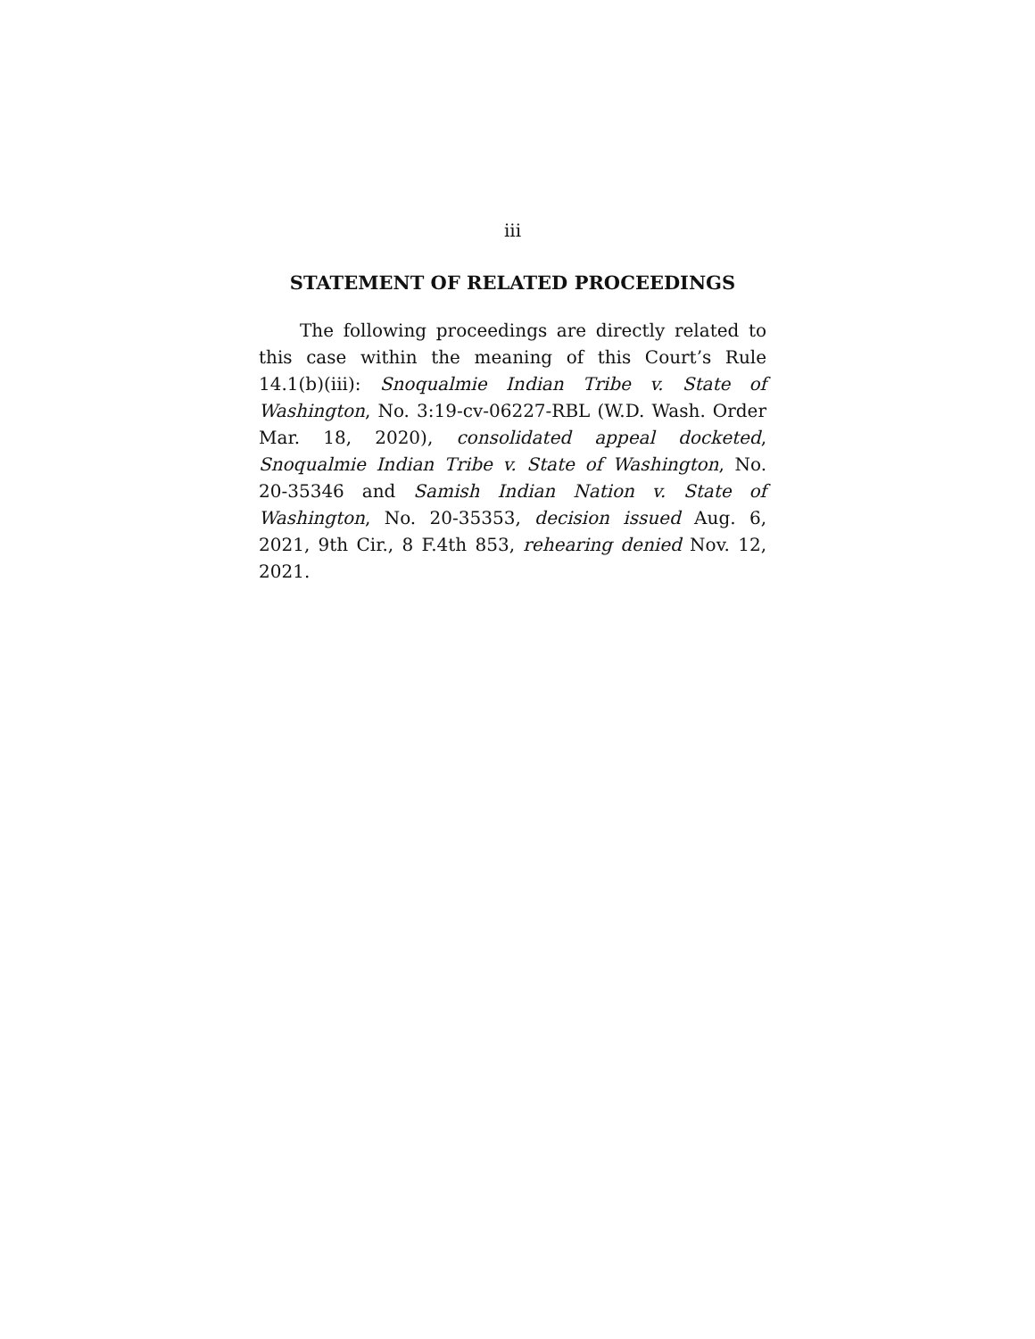iii
STATEMENT OF RELATED PROCEEDINGS
The following proceedings are directly related to this case within the meaning of this Court’s Rule 14.1(b)(iii): Snoqualmie Indian Tribe v. State of Washington, No. 3:19-cv-06227-RBL (W.D. Wash. Order Mar. 18, 2020), consolidated appeal docketed, Snoqualmie Indian Tribe v. State of Washington, No. 20-35346 and Samish Indian Nation v. State of Washington, No. 20-35353, decision issued Aug. 6, 2021, 9th Cir., 8 F.4th 853, rehearing denied Nov. 12, 2021.